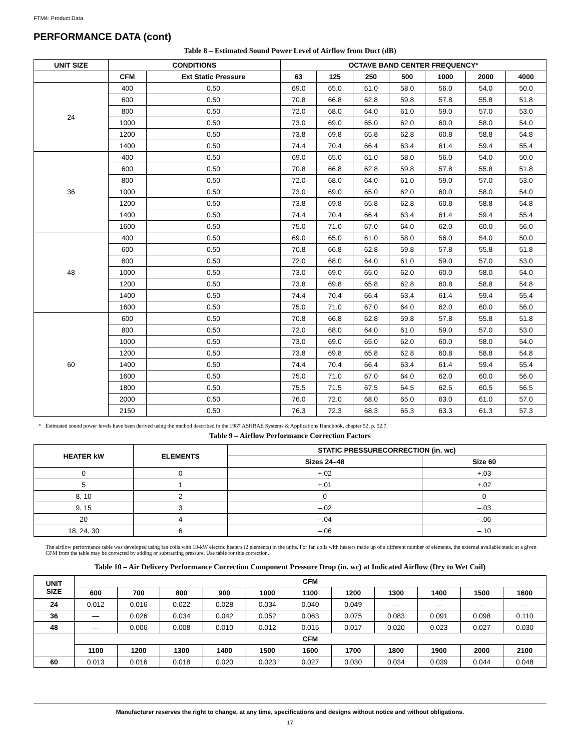FTM4: Product Data
PERFORMANCE DATA (cont)
Table 8 – Estimated Sound Power Level of Airflow from Duct (dB)
| UNIT SIZE | CONDITIONS | | OCTAVE BAND CENTER FREQUENCY* | | | | | | |
| --- | --- | --- | --- | --- | --- | --- | --- | --- | --- |
| | CFM | Ext Static Pressure | 63 | 125 | 250 | 500 | 1000 | 2000 | 4000 |
| 24 | 400 | 0.50 | 69.0 | 65.0 | 61.0 | 58.0 | 56.0 | 54.0 | 50.0 |
| | 600 | 0.50 | 70.8 | 66.8 | 62.8 | 59.8 | 57.8 | 55.8 | 51.8 |
| | 800 | 0.50 | 72.0 | 68.0 | 64.0 | 61.0 | 59.0 | 57.0 | 53.0 |
| | 1000 | 0.50 | 73.0 | 69.0 | 65.0 | 62.0 | 60.0 | 58.0 | 54.0 |
| | 1200 | 0.50 | 73.8 | 69.8 | 65.8 | 62.8 | 60.8 | 58.8 | 54.8 |
| | 1400 | 0.50 | 74.4 | 70.4 | 66.4 | 63.4 | 61.4 | 59.4 | 55.4 |
| 36 | 400 | 0.50 | 69.0 | 65.0 | 61.0 | 58.0 | 56.0 | 54.0 | 50.0 |
| | 600 | 0.50 | 70.8 | 66.8 | 62.8 | 59.8 | 57.8 | 55.8 | 51.8 |
| | 800 | 0.50 | 72.0 | 68.0 | 64.0 | 61.0 | 59.0 | 57.0 | 53.0 |
| | 1000 | 0.50 | 73.0 | 69.0 | 65.0 | 62.0 | 60.0 | 58.0 | 54.0 |
| | 1200 | 0.50 | 73.8 | 69.8 | 65.8 | 62.8 | 60.8 | 58.8 | 54.8 |
| | 1400 | 0.50 | 74.4 | 70.4 | 66.4 | 63.4 | 61.4 | 59.4 | 55.4 |
| | 1600 | 0.50 | 75.0 | 71.0 | 67.0 | 64.0 | 62.0 | 60.0 | 56.0 |
| 48 | 400 | 0.50 | 69.0 | 65.0 | 61.0 | 58.0 | 56.0 | 54.0 | 50.0 |
| | 600 | 0.50 | 70.8 | 66.8 | 62.8 | 59.8 | 57.8 | 55.8 | 51.8 |
| | 800 | 0.50 | 72.0 | 68.0 | 64.0 | 61.0 | 59.0 | 57.0 | 53.0 |
| | 1000 | 0.50 | 73.0 | 69.0 | 65.0 | 62.0 | 60.0 | 58.0 | 54.0 |
| | 1200 | 0.50 | 73.8 | 69.8 | 65.8 | 62.8 | 60.8 | 58.8 | 54.8 |
| | 1400 | 0.50 | 74.4 | 70.4 | 66.4 | 63.4 | 61.4 | 59.4 | 55.4 |
| | 1600 | 0.50 | 75.0 | 71.0 | 67.0 | 64.0 | 62.0 | 60.0 | 56.0 |
| 60 | 600 | 0.50 | 70.8 | 66.8 | 62.8 | 59.8 | 57.8 | 55.8 | 51.8 |
| | 800 | 0.50 | 72.0 | 68.0 | 64.0 | 61.0 | 59.0 | 57.0 | 53.0 |
| | 1000 | 0.50 | 73.0 | 69.0 | 65.0 | 62.0 | 60.0 | 58.0 | 54.0 |
| | 1200 | 0.50 | 73.8 | 69.8 | 65.8 | 62.8 | 60.8 | 58.8 | 54.8 |
| | 1400 | 0.50 | 74.4 | 70.4 | 66.4 | 63.4 | 61.4 | 59.4 | 55.4 |
| | 1600 | 0.50 | 75.0 | 71.0 | 67.0 | 64.0 | 62.0 | 60.0 | 56.0 |
| | 1800 | 0.50 | 75.5 | 71.5 | 67.5 | 64.5 | 62.5 | 60.5 | 56.5 |
| | 2000 | 0.50 | 76.0 | 72.0 | 68.0 | 65.0 | 63.0 | 61.0 | 57.0 |
| | 2150 | 0.50 | 76.3 | 72.3 | 68.3 | 65.3 | 63.3 | 61.3 | 57.3 |
* Estimated sound power levels have been derived using the method described in the 1987 ASHRAE Systems & Applications Handbook, chapter 52, p. 52.7.
Table 9 – Airflow Performance Correction Factors
| HEATER kW | ELEMENTS | STATIC PRESSURECORRECTION (in. wc) | |
| --- | --- | --- | --- |
| | | Sizes 24–48 | Size 60 |
| 0 | 0 | +.02 | +.03 |
| 5 | 1 | +.01 | +.02 |
| 8, 10 | 2 | 0 | 0 |
| 9, 15 | 3 | –.02 | –.03 |
| 20 | 4 | –.04 | –.06 |
| 18, 24, 30 | 6 | –.06 | –.10 |
The airflow performance table was developed using fan coils with 10-kW electric heaters (2 elements) in the units. For fan coils with heaters made up of a different number of elements, the external available static at a given CFM from the table may be corrected by adding or subtracting pressure. Use table for this correction.
Table 10 – Air Delivery Performance Correction Component Pressure Drop (in. wc) at Indicated Airflow (Dry to Wet Coil)
| UNIT SIZE | CFM | | | | | | | | | | |
| --- | --- | --- | --- | --- | --- | --- | --- | --- | --- | --- | --- |
| | 600 | 700 | 800 | 900 | 1000 | 1100 | 1200 | 1300 | 1400 | 1500 | 1600 |
| 24 | 0.012 | 0.016 | 0.022 | 0.028 | 0.034 | 0.040 | 0.049 | — | — | — | — |
| 36 | — | 0.026 | 0.034 | 0.042 | 0.052 | 0.063 | 0.075 | 0.083 | 0.091 | 0.098 | 0.110 |
| 48 | — | 0.006 | 0.008 | 0.010 | 0.012 | 0.015 | 0.017 | 0.020 | 0.023 | 0.027 | 0.030 |
| | CFM | | | | | | | | | | |
| | 1100 | 1200 | 1300 | 1400 | 1500 | 1600 | 1700 | 1800 | 1900 | 2000 | 2100 |
| 60 | 0.013 | 0.016 | 0.018 | 0.020 | 0.023 | 0.027 | 0.030 | 0.034 | 0.039 | 0.044 | 0.048 |
Manufacturer reserves the right to change, at any time, specifications and designs without notice and without obligations.
17